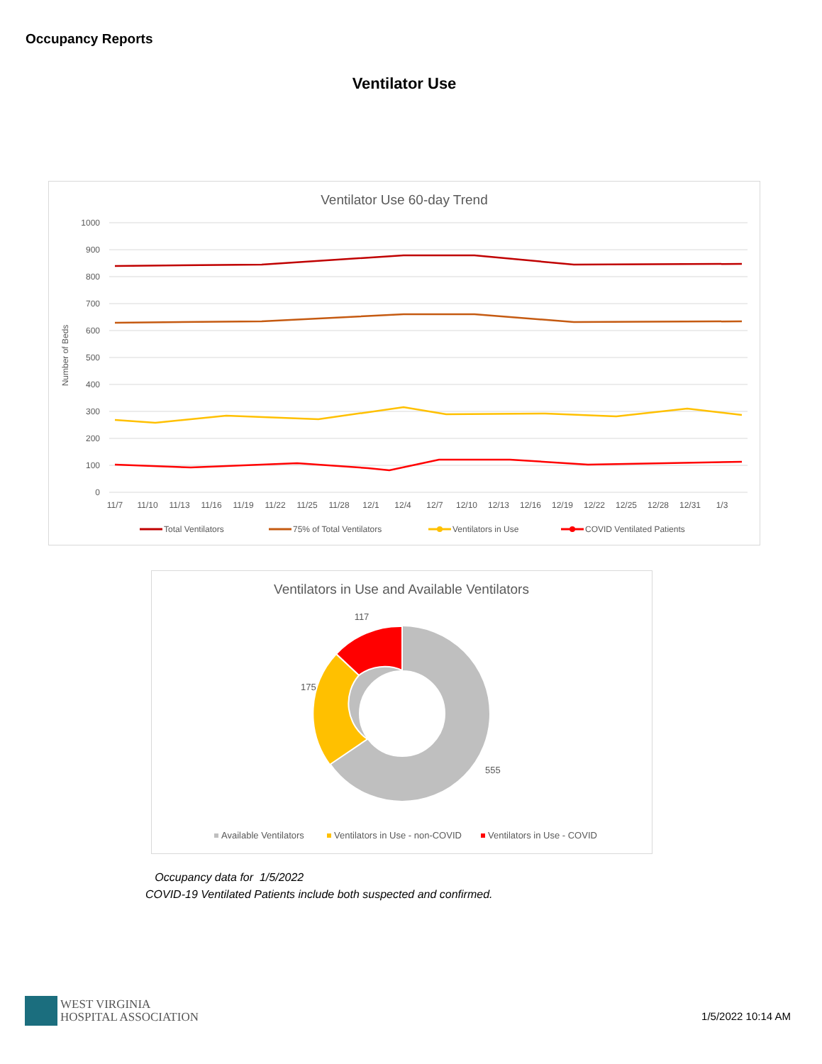Occupancy Reports
Ventilator Use
Ventilator Use 60-day Trend
1000
900
800
700
600
500
400
300
200
100
0
Number of Beds
11/7
11/10
11/13
11/16
11/19
11/22
11/25
11/28
12/1
12/4
12/7
12/10
12/13
12/16
12/19
12/22
12/25
12/28
12/31
1/3
Total Ventilators
75% of Total Ventilators
Ventilators in Use
COVID Ventilated Patients
Ventilators in Use and Available Ventilators
117
175
555
Available Ventilators
Ventilators in Use - non-COVID
Ventilators in Use - COVID
Occupancy data for 1/5/2022
COVID-19 Ventilated Patients include both suspected and confirmed.
WEST VIRGINIA
HOSPITAL ASSOCIATION
1/5/2022 10:14 AM